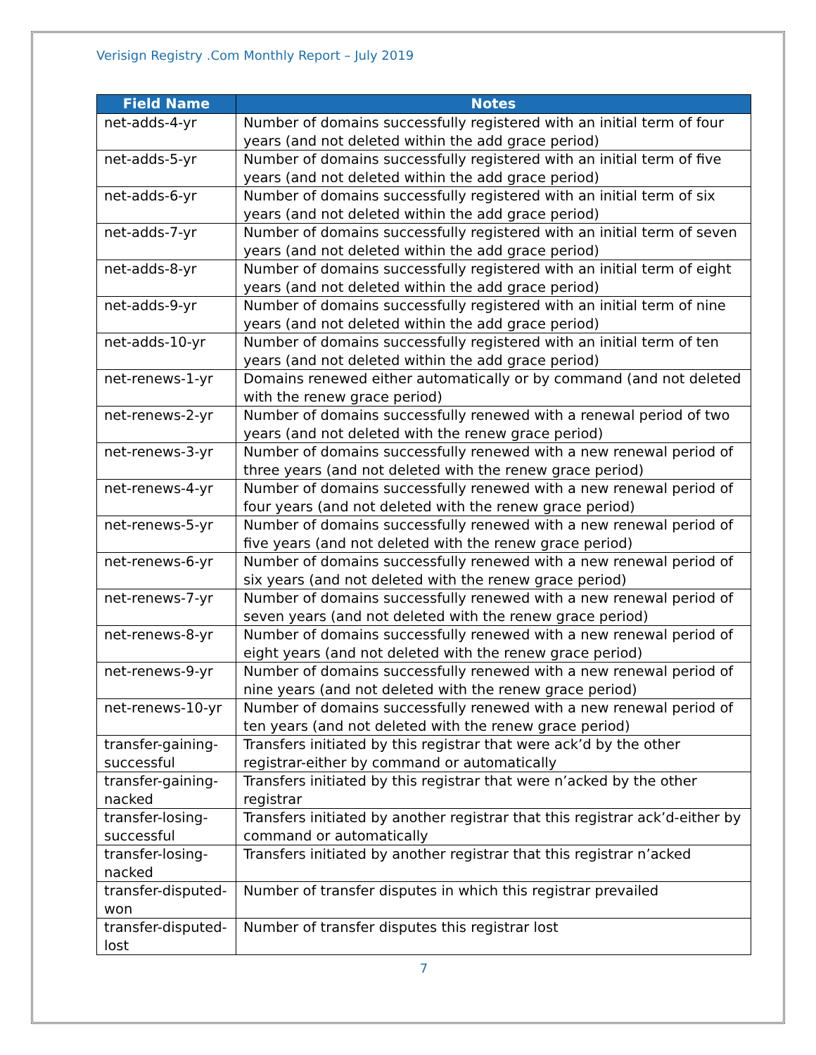Verisign Registry .Com Monthly Report – July 2019
| Field Name | Notes |
| --- | --- |
| net-adds-4-yr | Number of domains successfully registered with an initial term of four years (and not deleted within the add grace period) |
| net-adds-5-yr | Number of domains successfully registered with an initial term of five years (and not deleted within the add grace period) |
| net-adds-6-yr | Number of domains successfully registered with an initial term of six years (and not deleted within the add grace period) |
| net-adds-7-yr | Number of domains successfully registered with an initial term of seven years (and not deleted within the add grace period) |
| net-adds-8-yr | Number of domains successfully registered with an initial term of eight years (and not deleted within the add grace period) |
| net-adds-9-yr | Number of domains successfully registered with an initial term of nine years (and not deleted within the add grace period) |
| net-adds-10-yr | Number of domains successfully registered with an initial term of ten years (and not deleted within the add grace period) |
| net-renews-1-yr | Domains renewed either automatically or by command (and not deleted with the renew grace period) |
| net-renews-2-yr | Number of domains successfully renewed with a renewal period of two years (and not deleted with the renew grace period) |
| net-renews-3-yr | Number of domains successfully renewed with a new renewal period of three years (and not deleted with the renew grace period) |
| net-renews-4-yr | Number of domains successfully renewed with a new renewal period of four years (and not deleted with the renew grace period) |
| net-renews-5-yr | Number of domains successfully renewed with a new renewal period of five years (and not deleted with the renew grace period) |
| net-renews-6-yr | Number of domains successfully renewed with a new renewal period of six years (and not deleted with the renew grace period) |
| net-renews-7-yr | Number of domains successfully renewed with a new renewal period of seven years (and not deleted with the renew grace period) |
| net-renews-8-yr | Number of domains successfully renewed with a new renewal period of eight years (and not deleted with the renew grace period) |
| net-renews-9-yr | Number of domains successfully renewed with a new renewal period of nine years (and not deleted with the renew grace period) |
| net-renews-10-yr | Number of domains successfully renewed with a new renewal period of ten years (and not deleted with the renew grace period) |
| transfer-gaining-successful | Transfers initiated by this registrar that were ack’d by the other registrar-either by command or automatically |
| transfer-gaining-nacked | Transfers initiated by this registrar that were n’acked by the other registrar |
| transfer-losing-successful | Transfers initiated by another registrar that this registrar ack’d-either by command or automatically |
| transfer-losing-nacked | Transfers initiated by another registrar that this registrar n’acked |
| transfer-disputed-won | Number of transfer disputes in which this registrar prevailed |
| transfer-disputed-lost | Number of transfer disputes this registrar lost |
7